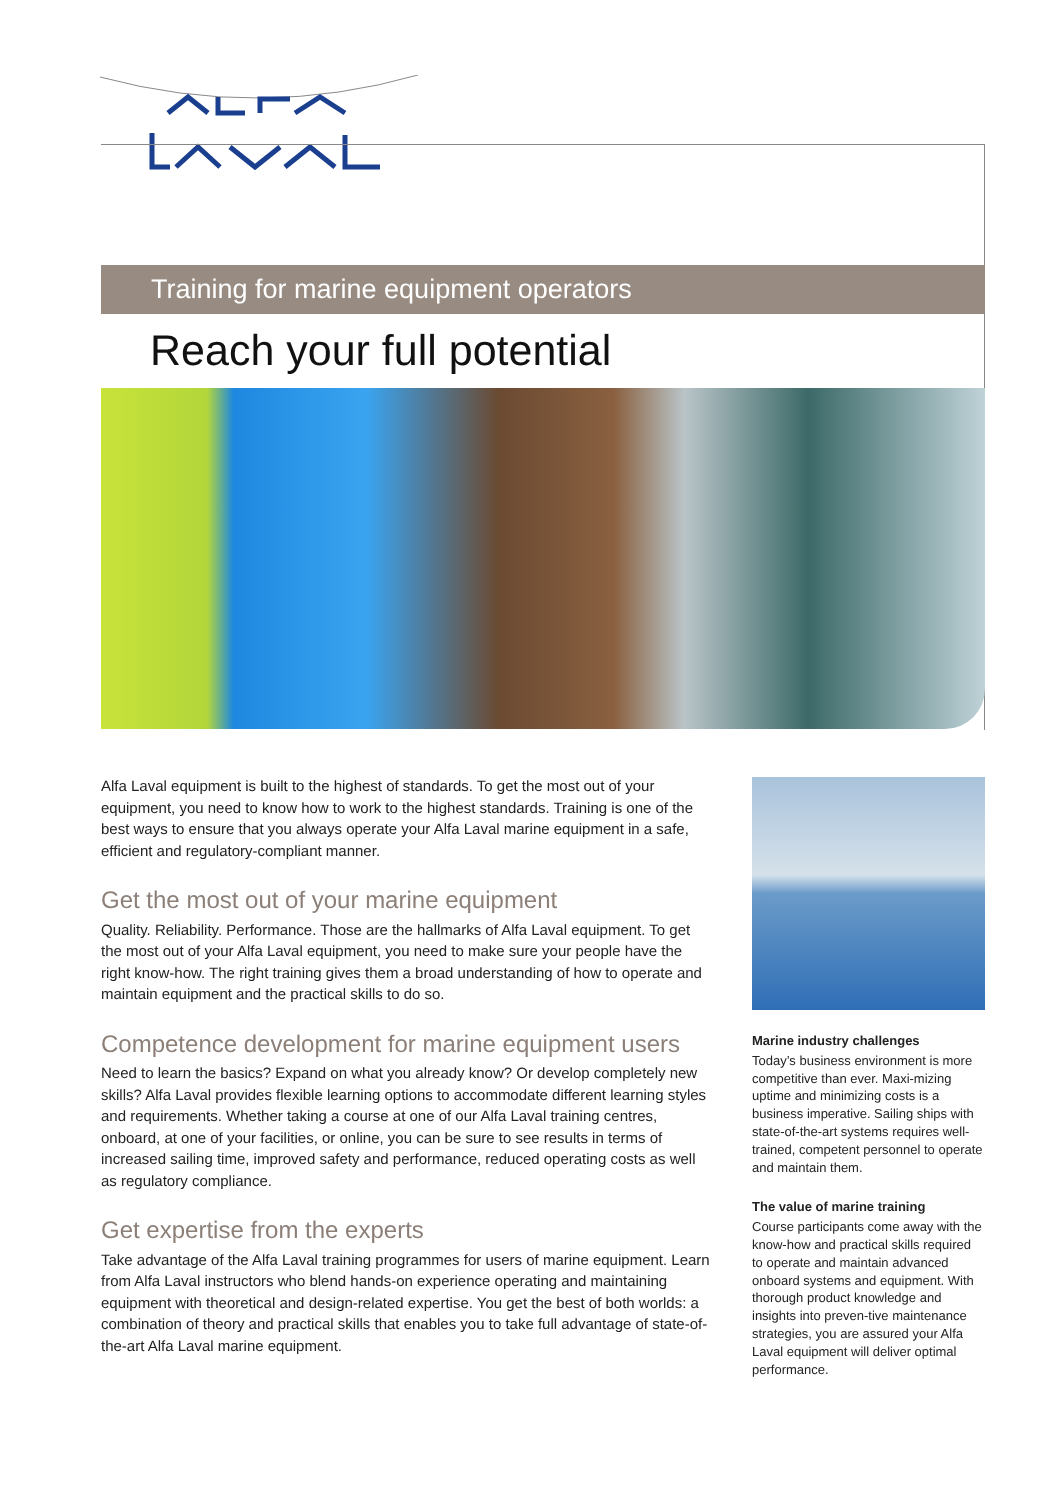Training for marine equipment operators
Reach your full potential
Alfa Laval equipment is built to the highest of standards. To get the most out of your equipment, you need to know how to work to the highest standards. Training is one of the best ways to ensure that you always operate your Alfa Laval marine equipment in a safe, efficient and regulatory-compliant manner.
Get the most out of your marine equipment
Quality. Reliability. Performance. Those are the hallmarks of Alfa Laval equipment. To get the most out of your Alfa Laval equipment, you need to make sure your people have the right know-how. The right training gives them a broad understanding of how to operate and maintain equipment and the practical skills to do so.
Competence development for marine equipment users
Need to learn the basics? Expand on what you already know? Or develop completely new skills? Alfa Laval provides flexible learning options to accommodate different learning styles and requirements. Whether taking a course at one of our Alfa Laval training centres, onboard, at one of your facilities, or online, you can be sure to see results in terms of increased sailing time, improved safety and performance, reduced operating costs as well as regulatory compliance.
Get expertise from the experts
Take advantage of the Alfa Laval training programmes for users of marine equipment. Learn from Alfa Laval instructors who blend hands-on experience operating and maintaining equipment with theoretical and design-related expertise. You get the best of both worlds: a combination of theory and practical skills that enables you to take full advantage of state-of-the-art Alfa Laval marine equipment.
Marine industry challenges
Today’s business environment is more competitive than ever. Maxi-mizing uptime and minimizing costs is a business imperative. Sailing ships with state-of-the-art systems requires well-trained, competent personnel to operate and maintain them.
The value of marine training
Course participants come away with the know-how and practical skills required to operate and maintain advanced onboard systems and equipment. With thorough product knowledge and insights into preven-tive maintenance strategies, you are assured your Alfa Laval equipment will deliver optimal performance.